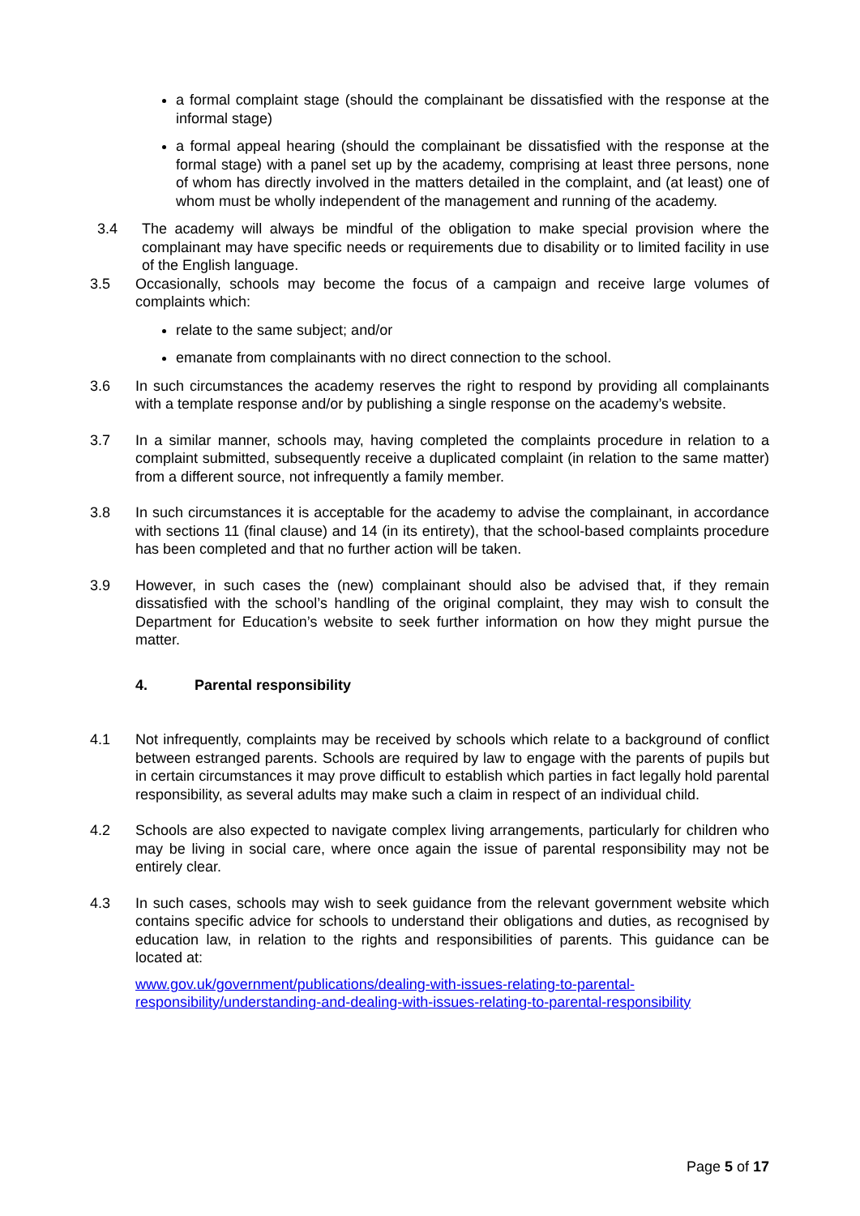a formal complaint stage (should the complainant be dissatisfied with the response at the informal stage)
a formal appeal hearing (should the complainant be dissatisfied with the response at the formal stage) with a panel set up by the academy, comprising at least three persons, none of whom has directly involved in the matters detailed in the complaint, and (at least) one of whom must be wholly independent of the management and running of the academy.
3.4 The academy will always be mindful of the obligation to make special provision where the complainant may have specific needs or requirements due to disability or to limited facility in use of the English language.
3.5 Occasionally, schools may become the focus of a campaign and receive large volumes of complaints which:
relate to the same subject; and/or
emanate from complainants with no direct connection to the school.
3.6 In such circumstances the academy reserves the right to respond by providing all complainants with a template response and/or by publishing a single response on the academy’s website.
3.7 In a similar manner, schools may, having completed the complaints procedure in relation to a complaint submitted, subsequently receive a duplicated complaint (in relation to the same matter) from a different source, not infrequently a family member.
3.8 In such circumstances it is acceptable for the academy to advise the complainant, in accordance with sections 11 (final clause) and 14 (in its entirety), that the school-based complaints procedure has been completed and that no further action will be taken.
3.9 However, in such cases the (new) complainant should also be advised that, if they remain dissatisfied with the school’s handling of the original complaint, they may wish to consult the Department for Education’s website to seek further information on how they might pursue the matter.
4. Parental responsibility
4.1 Not infrequently, complaints may be received by schools which relate to a background of conflict between estranged parents. Schools are required by law to engage with the parents of pupils but in certain circumstances it may prove difficult to establish which parties in fact legally hold parental responsibility, as several adults may make such a claim in respect of an individual child.
4.2 Schools are also expected to navigate complex living arrangements, particularly for children who may be living in social care, where once again the issue of parental responsibility may not be entirely clear.
4.3 In such cases, schools may wish to seek guidance from the relevant government website which contains specific advice for schools to understand their obligations and duties, as recognised by education law, in relation to the rights and responsibilities of parents. This guidance can be located at:
www.gov.uk/government/publications/dealing-with-issues-relating-to-parental-responsibility/understanding-and-dealing-with-issues-relating-to-parental-responsibility
Page 5 of 17